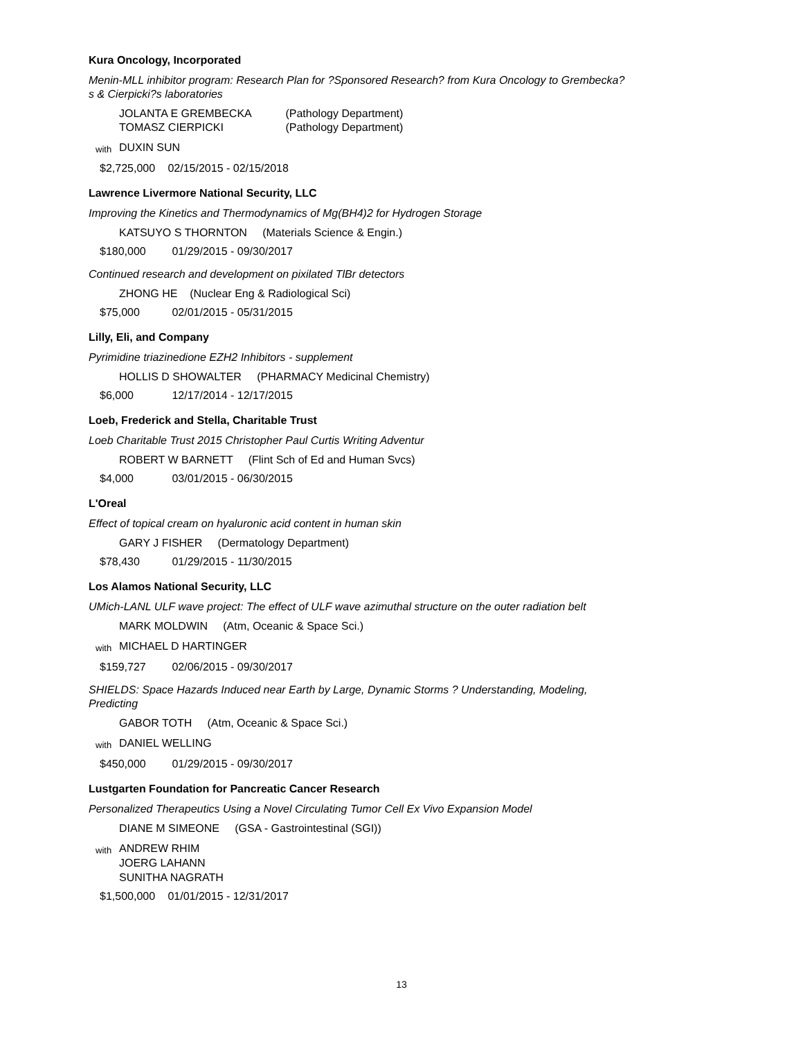Kura Oncology, Incorporated
Menin-MLL inhibitor program: Research Plan for ?Sponsored Research? from Kura Oncology to Grembecka?s & Cierpicki?s laboratories
JOLANTA E GREMBECKA (Pathology Department)
TOMASZ CIERPICKI (Pathology Department)
with
DUXIN SUN
$2,725,000 02/15/2015 - 02/15/2018
Lawrence Livermore National Security, LLC
Improving the Kinetics and Thermodynamics of Mg(BH4)2 for Hydrogen Storage
KATSUYO S THORNTON (Materials Science & Engin.)
$180,000 01/29/2015 - 09/30/2017
Continued research and development on pixilated TlBr detectors
ZHONG HE (Nuclear Eng & Radiological Sci)
$75,000 02/01/2015 - 05/31/2015
Lilly, Eli, and Company
Pyrimidine triazinedione EZH2 Inhibitors - supplement
HOLLIS D SHOWALTER (PHARMACY Medicinal Chemistry)
$6,000 12/17/2014 - 12/17/2015
Loeb, Frederick and Stella, Charitable Trust
Loeb Charitable Trust 2015 Christopher Paul Curtis Writing Adventur
ROBERT W BARNETT (Flint Sch of Ed and Human Svcs)
$4,000 03/01/2015 - 06/30/2015
L'Oreal
Effect of topical cream on hyaluronic acid content in human skin
GARY J FISHER (Dermatology Department)
$78,430 01/29/2015 - 11/30/2015
Los Alamos National Security, LLC
UMich-LANL ULF wave project: The effect of ULF wave azimuthal structure on the outer radiation belt
MARK MOLDWIN (Atm, Oceanic & Space Sci.)
with
MICHAEL D HARTINGER
$159,727 02/06/2015 - 09/30/2017
SHIELDS: Space Hazards Induced near Earth by Large, Dynamic Storms ? Understanding, Modeling, Predicting
GABOR TOTH (Atm, Oceanic & Space Sci.)
with
DANIEL WELLING
$450,000 01/29/2015 - 09/30/2017
Lustgarten Foundation for Pancreatic Cancer Research
Personalized Therapeutics Using a Novel Circulating Tumor Cell Ex Vivo Expansion Model
DIANE M SIMEONE (GSA - Gastrointestinal (SGI))
with
ANDREW RHIM
JOERG LAHANN
SUNITHA NAGRATH
$1,500,000 01/01/2015 - 12/31/2017
13